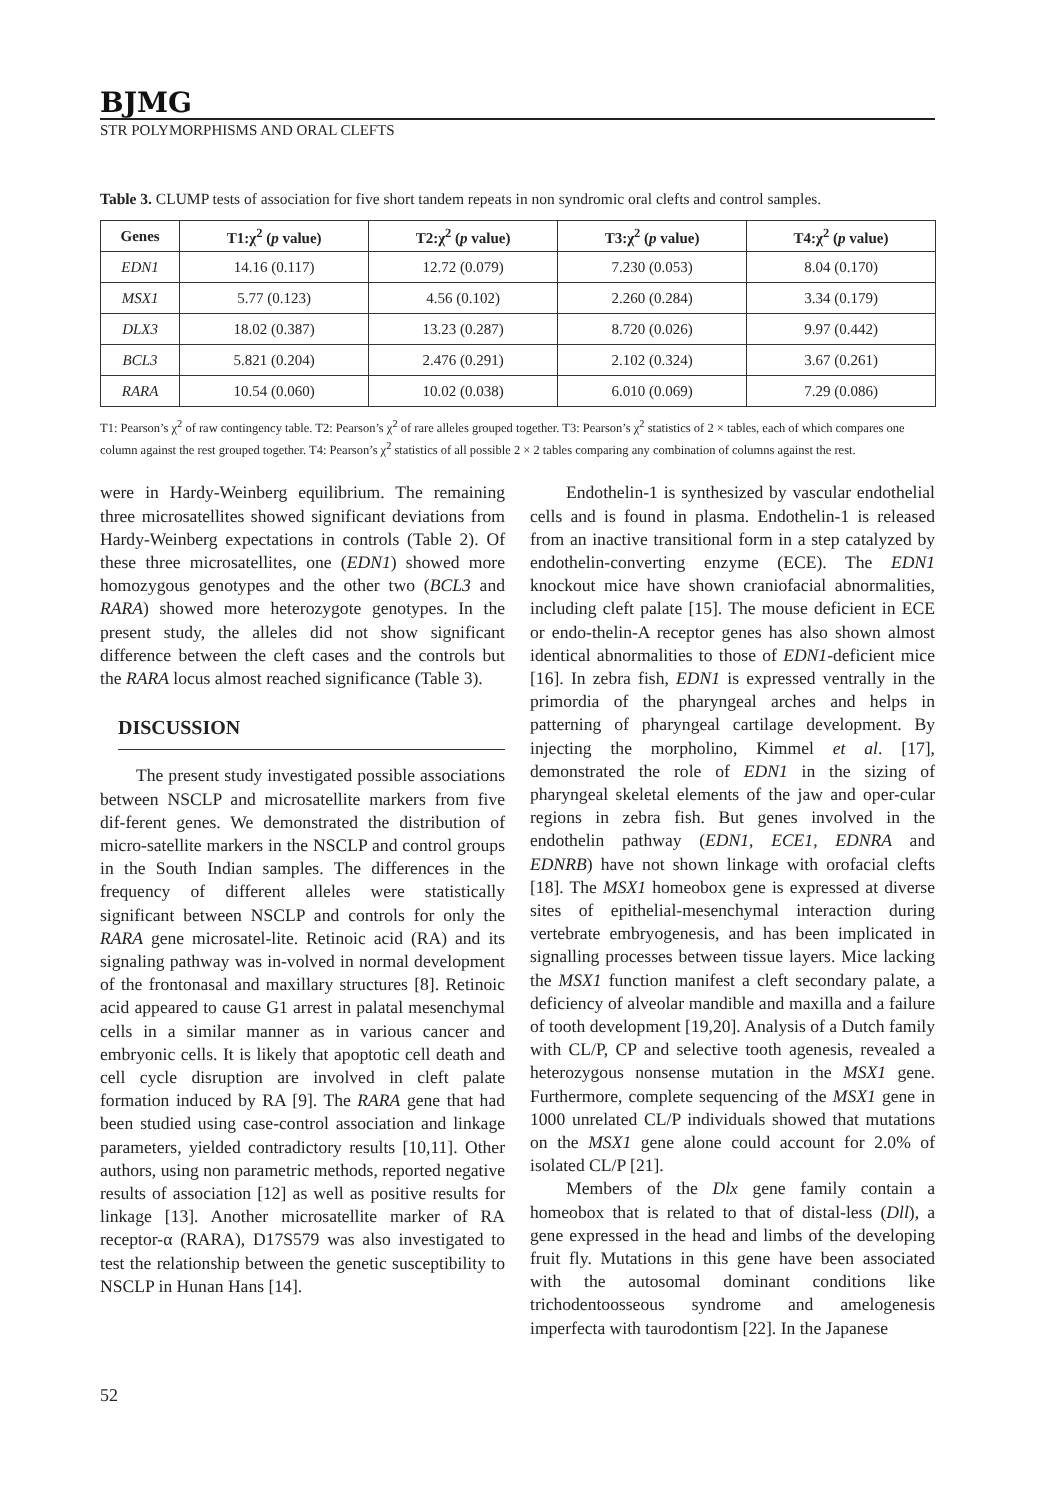BJMG
STR POLYMORPHISMS AND ORAL CLEFTS
Table 3. CLUMP tests of association for five short tandem repeats in non syndromic oral clefts and control samples.
| Genes | T1:χ<sup>2</sup> ( p value) | T2:χ<sup>2</sup> ( p value) | T3:χ<sup>2</sup> ( p value) | T4:χ<sup>2</sup> ( p value) |
| --- | --- | --- | --- | --- |
| EDN1 | 14.16 (0.117) | 12.72 (0.079) | 7.230 (0.053) | 8.04 (0.170) |
| MSX1 | 5.77 (0.123) | 4.56 (0.102) | 2.260 (0.284) | 3.34 (0.179) |
| DLX3 | 18.02 (0.387) | 13.23 (0.287) | 8.720 (0.026) | 9.97 (0.442) |
| BCL3 | 5.821 (0.204) | 2.476 (0.291) | 2.102 (0.324) | 3.67 (0.261) |
| RARA | 10.54 (0.060) | 10.02 (0.038) | 6.010 (0.069) | 7.29 (0.086) |
T1: Pearson’s χ<sup>2</sup> of raw contingency table. T2: Pearson’s χ<sup>2</sup> of rare alleles grouped together. T3: Pearson’s χ<sup>2</sup> statistics of 2 × tables, each of which compares one column against the rest grouped together. T4: Pearson’s χ<sup>2</sup> statistics of all possible 2 × 2 tables comparing any combination of columns against the rest.
were in Hardy-Weinberg equilibrium. The remaining three microsatellites showed significant deviations from Hardy-Weinberg expectations in controls (Table 2). Of these three microsatellites, one (EDN1) showed more homozygous genotypes and the other two (BCL3 and RARA) showed more heterozygote genotypes. In the present study, the alleles did not show significant difference between the cleft cases and the controls but the RARA locus almost reached significance (Table 3).
DISCUSSION
The present study investigated possible associations between NSCLP and microsatellite markers from five dif-ferent genes. We demonstrated the distribution of micro-satellite markers in the NSCLP and control groups in the South Indian samples. The differences in the frequency of different alleles were statistically significant between NSCLP and controls for only the RARA gene microsatel-lite. Retinoic acid (RA) and its signaling pathway was in-volved in normal development of the frontonasal and maxillary structures [8]. Retinoic acid appeared to cause G1 arrest in palatal mesenchymal cells in a similar manner as in various cancer and embryonic cells. It is likely that apoptotic cell death and cell cycle disruption are involved in cleft palate formation induced by RA [9]. The RARA gene that had been studied using case-control association and linkage parameters, yielded contradictory results [10,11]. Other authors, using non parametric methods, reported negative results of association [12] as well as positive results for linkage [13]. Another microsatellite marker of RA receptor-α (RARA), D17S579 was also investigated to test the relationship between the genetic susceptibility to NSCLP in Hunan Hans [14].
Endothelin-1 is synthesized by vascular endothelial cells and is found in plasma. Endothelin-1 is released from an inactive transitional form in a step catalyzed by endothelin-converting enzyme (ECE). The EDN1 knockout mice have shown craniofacial abnormalities, including cleft palate [15]. The mouse deficient in ECE or endo-thelin-A receptor genes has also shown almost identical abnormalities to those of EDN1-deficient mice [16]. In zebra fish, EDN1 is expressed ventrally in the primordia of the pharyngeal arches and helps in patterning of pharyngeal cartilage development. By injecting the morpholino, Kimmel et al. [17], demonstrated the role of EDN1 in the sizing of pharyngeal skeletal elements of the jaw and oper-cular regions in zebra fish. But genes involved in the endothelin pathway (EDN1, ECE1, EDNRA and EDNRB) have not shown linkage with orofacial clefts [18]. The MSX1 homeobox gene is expressed at diverse sites of epithelial-mesenchymal interaction during vertebrate embryogenesis, and has been implicated in signalling processes between tissue layers. Mice lacking the MSX1 function manifest a cleft secondary palate, a deficiency of alveolar mandible and maxilla and a failure of tooth development [19,20]. Analysis of a Dutch family with CL/P, CP and selective tooth agenesis, revealed a heterozygous nonsense mutation in the MSX1 gene. Furthermore, complete sequencing of the MSX1 gene in 1000 unrelated CL/P individuals showed that mutations on the MSX1 gene alone could account for 2.0% of isolated CL/P [21].
Members of the Dlx gene family contain a homeobox that is related to that of distal-less (Dll), a gene expressed in the head and limbs of the developing fruit fly. Mutations in this gene have been associated with the autosomal dominant conditions like trichodentoosseous syndrome and amelogenesis imperfecta with taurodontism [22]. In the Japanese
52